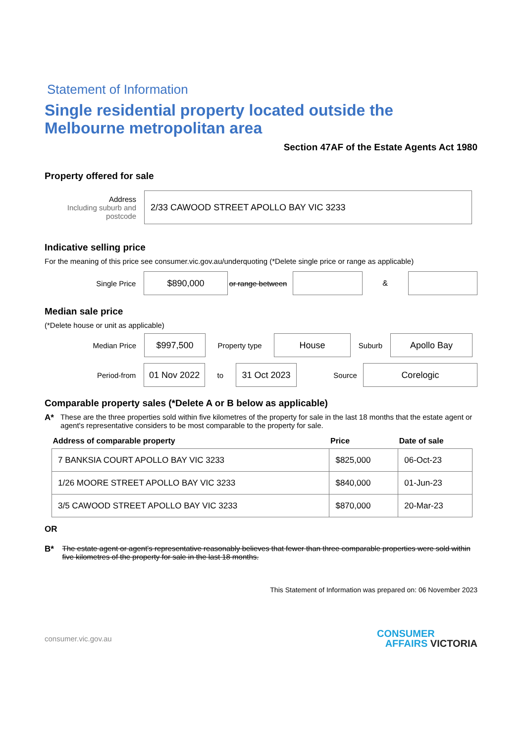Statement of Information
Single residential property located outside the Melbourne metropolitan area
Section 47AF of the Estate Agents Act 1980
Property offered for sale
Address
Including suburb and postcode
2/33 CAWOOD STREET APOLLO BAY VIC 3233
Indicative selling price
For the meaning of this price see consumer.vic.gov.au/underquoting (*Delete single price or range as applicable)
Single Price
$890,000
or range between
&
Median sale price
(*Delete house or unit as applicable)
Median Price
$997,500
Property type
House
Suburb
Apollo Bay
Period-from
01 Nov 2022
to
31 Oct 2023
Source
Corelogic
Comparable property sales (*Delete A or B below as applicable)
A* These are the three properties sold within five kilometres of the property for sale in the last 18 months that the estate agent or agent's representative considers to be most comparable to the property for sale.
| Address of comparable property | Price | Date of sale |
| --- | --- | --- |
| 7 BANKSIA COURT APOLLO BAY VIC 3233 | $825,000 | 06-Oct-23 |
| 1/26 MOORE STREET APOLLO BAY VIC 3233 | $840,000 | 01-Jun-23 |
| 3/5 CAWOOD STREET APOLLO BAY VIC 3233 | $870,000 | 20-Mar-23 |
OR
B* The estate agent or agent's representative reasonably believes that fewer than three comparable properties were sold within five kilometres of the property for sale in the last 18 months.
This Statement of Information was prepared on: 06 November 2023
consumer.vic.gov.au
CONSUMER
AFFAIRS VICTORIA